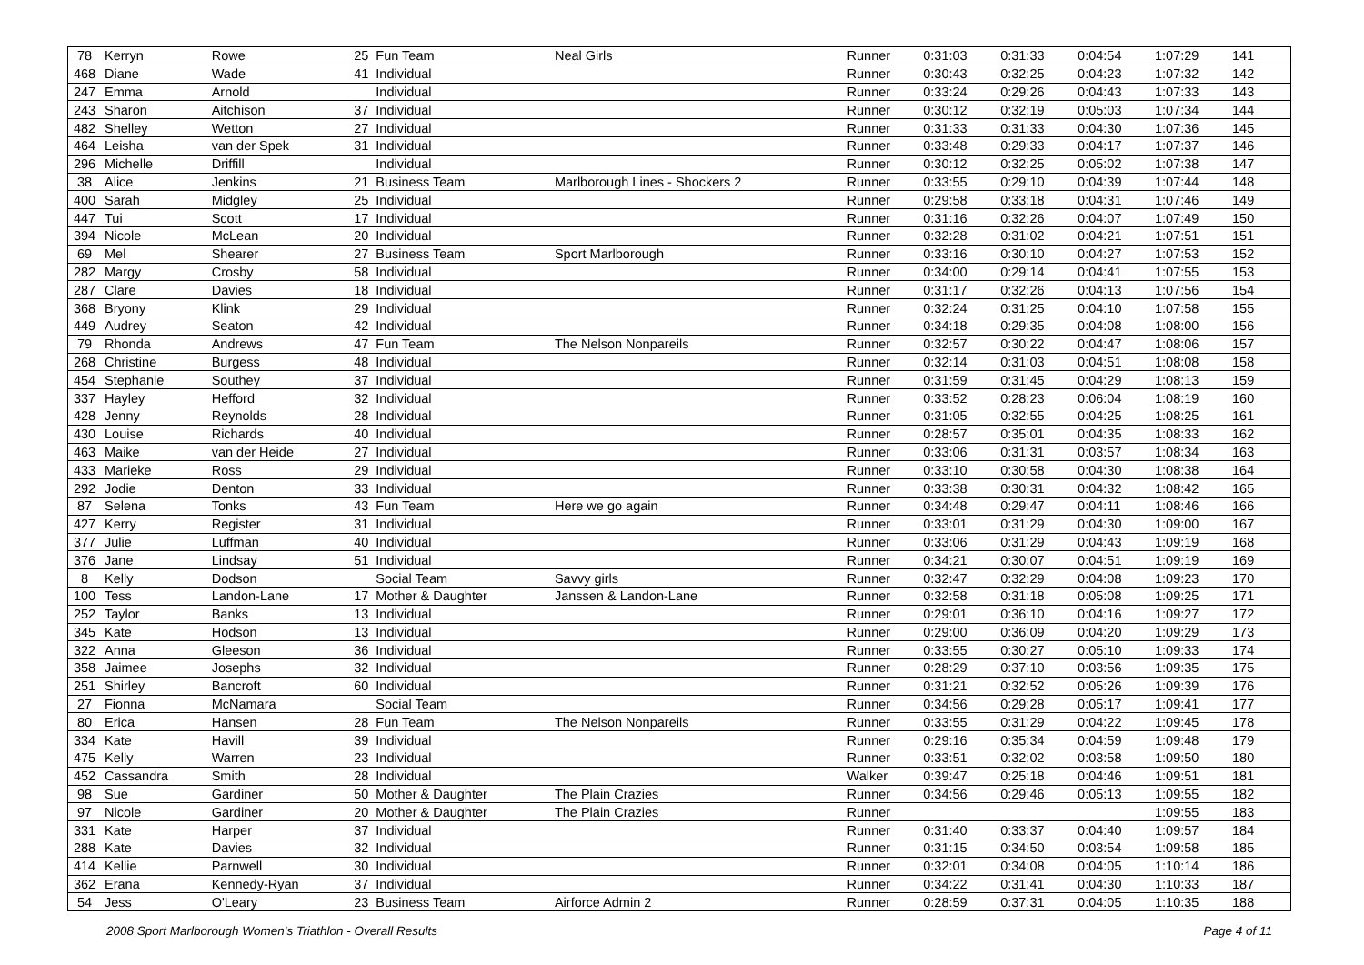| 78 | Kerryn | Rowe | 25 | Fun Team | Neal Girls | Runner | 0:31:03 | 0:31:33 | 0:04:54 | 1:07:29 | 141 |
| 468 | Diane | Wade | 41 | Individual | | Runner | 0:30:43 | 0:32:25 | 0:04:23 | 1:07:32 | 142 |
| 247 | Emma | Arnold | | Individual | | Runner | 0:33:24 | 0:29:26 | 0:04:43 | 1:07:33 | 143 |
| 243 | Sharon | Aitchison | 37 | Individual | | Runner | 0:30:12 | 0:32:19 | 0:05:03 | 1:07:34 | 144 |
| 482 | Shelley | Wetton | 27 | Individual | | Runner | 0:31:33 | 0:31:33 | 0:04:30 | 1:07:36 | 145 |
| 464 | Leisha | van der Spek | 31 | Individual | | Runner | 0:33:48 | 0:29:33 | 0:04:17 | 1:07:37 | 146 |
| 296 | Michelle | Driffill | | Individual | | Runner | 0:30:12 | 0:32:25 | 0:05:02 | 1:07:38 | 147 |
| 38 | Alice | Jenkins | 21 | Business Team | Marlborough Lines - Shockers 2 | Runner | 0:33:55 | 0:29:10 | 0:04:39 | 1:07:44 | 148 |
| 400 | Sarah | Midgley | 25 | Individual | | Runner | 0:29:58 | 0:33:18 | 0:04:31 | 1:07:46 | 149 |
| 447 | Tui | Scott | 17 | Individual | | Runner | 0:31:16 | 0:32:26 | 0:04:07 | 1:07:49 | 150 |
| 394 | Nicole | McLean | 20 | Individual | | Runner | 0:32:28 | 0:31:02 | 0:04:21 | 1:07:51 | 151 |
| 69 | Mel | Shearer | 27 | Business Team | Sport Marlborough | Runner | 0:33:16 | 0:30:10 | 0:04:27 | 1:07:53 | 152 |
| 282 | Margy | Crosby | 58 | Individual | | Runner | 0:34:00 | 0:29:14 | 0:04:41 | 1:07:55 | 153 |
| 287 | Clare | Davies | 18 | Individual | | Runner | 0:31:17 | 0:32:26 | 0:04:13 | 1:07:56 | 154 |
| 368 | Bryony | Klink | 29 | Individual | | Runner | 0:32:24 | 0:31:25 | 0:04:10 | 1:07:58 | 155 |
| 449 | Audrey | Seaton | 42 | Individual | | Runner | 0:34:18 | 0:29:35 | 0:04:08 | 1:08:00 | 156 |
| 79 | Rhonda | Andrews | 47 | Fun Team | The Nelson Nonpareils | Runner | 0:32:57 | 0:30:22 | 0:04:47 | 1:08:06 | 157 |
| 268 | Christine | Burgess | 48 | Individual | | Runner | 0:32:14 | 0:31:03 | 0:04:51 | 1:08:08 | 158 |
| 454 | Stephanie | Southey | 37 | Individual | | Runner | 0:31:59 | 0:31:45 | 0:04:29 | 1:08:13 | 159 |
| 337 | Hayley | Hefford | 32 | Individual | | Runner | 0:33:52 | 0:28:23 | 0:06:04 | 1:08:19 | 160 |
| 428 | Jenny | Reynolds | 28 | Individual | | Runner | 0:31:05 | 0:32:55 | 0:04:25 | 1:08:25 | 161 |
| 430 | Louise | Richards | 40 | Individual | | Runner | 0:28:57 | 0:35:01 | 0:04:35 | 1:08:33 | 162 |
| 463 | Maike | van der Heide | 27 | Individual | | Runner | 0:33:06 | 0:31:31 | 0:03:57 | 1:08:34 | 163 |
| 433 | Marieke | Ross | 29 | Individual | | Runner | 0:33:10 | 0:30:58 | 0:04:30 | 1:08:38 | 164 |
| 292 | Jodie | Denton | 33 | Individual | | Runner | 0:33:38 | 0:30:31 | 0:04:32 | 1:08:42 | 165 |
| 87 | Selena | Tonks | 43 | Fun Team | Here we go again | Runner | 0:34:48 | 0:29:47 | 0:04:11 | 1:08:46 | 166 |
| 427 | Kerry | Register | 31 | Individual | | Runner | 0:33:01 | 0:31:29 | 0:04:30 | 1:09:00 | 167 |
| 377 | Julie | Luffman | 40 | Individual | | Runner | 0:33:06 | 0:31:29 | 0:04:43 | 1:09:19 | 168 |
| 376 | Jane | Lindsay | 51 | Individual | | Runner | 0:34:21 | 0:30:07 | 0:04:51 | 1:09:19 | 169 |
| 8 | Kelly | Dodson | | Social Team | Savvy girls | Runner | 0:32:47 | 0:32:29 | 0:04:08 | 1:09:23 | 170 |
| 100 | Tess | Landon-Lane | 17 | Mother & Daughter | Janssen & Landon-Lane | Runner | 0:32:58 | 0:31:18 | 0:05:08 | 1:09:25 | 171 |
| 252 | Taylor | Banks | 13 | Individual | | Runner | 0:29:01 | 0:36:10 | 0:04:16 | 1:09:27 | 172 |
| 345 | Kate | Hodson | 13 | Individual | | Runner | 0:29:00 | 0:36:09 | 0:04:20 | 1:09:29 | 173 |
| 322 | Anna | Gleeson | 36 | Individual | | Runner | 0:33:55 | 0:30:27 | 0:05:10 | 1:09:33 | 174 |
| 358 | Jaimee | Josephs | 32 | Individual | | Runner | 0:28:29 | 0:37:10 | 0:03:56 | 1:09:35 | 175 |
| 251 | Shirley | Bancroft | 60 | Individual | | Runner | 0:31:21 | 0:32:52 | 0:05:26 | 1:09:39 | 176 |
| 27 | Fionna | McNamara | | Social Team | | Runner | 0:34:56 | 0:29:28 | 0:05:17 | 1:09:41 | 177 |
| 80 | Erica | Hansen | 28 | Fun Team | The Nelson Nonpareils | Runner | 0:33:55 | 0:31:29 | 0:04:22 | 1:09:45 | 178 |
| 334 | Kate | Havill | 39 | Individual | | Runner | 0:29:16 | 0:35:34 | 0:04:59 | 1:09:48 | 179 |
| 475 | Kelly | Warren | 23 | Individual | | Runner | 0:33:51 | 0:32:02 | 0:03:58 | 1:09:50 | 180 |
| 452 | Cassandra | Smith | 28 | Individual | | Walker | 0:39:47 | 0:25:18 | 0:04:46 | 1:09:51 | 181 |
| 98 | Sue | Gardiner | 50 | Mother & Daughter | The Plain Crazies | Runner | 0:34:56 | 0:29:46 | 0:05:13 | 1:09:55 | 182 |
| 97 | Nicole | Gardiner | 20 | Mother & Daughter | The Plain Crazies | Runner | | | | 1:09:55 | 183 |
| 331 | Kate | Harper | 37 | Individual | | Runner | 0:31:40 | 0:33:37 | 0:04:40 | 1:09:57 | 184 |
| 288 | Kate | Davies | 32 | Individual | | Runner | 0:31:15 | 0:34:50 | 0:03:54 | 1:09:58 | 185 |
| 414 | Kellie | Parnwell | 30 | Individual | | Runner | 0:32:01 | 0:34:08 | 0:04:05 | 1:10:14 | 186 |
| 362 | Erana | Kennedy-Ryan | 37 | Individual | | Runner | 0:34:22 | 0:31:41 | 0:04:30 | 1:10:33 | 187 |
| 54 | Jess | O'Leary | 23 | Business Team | Airforce Admin 2 | Runner | 0:28:59 | 0:37:31 | 0:04:05 | 1:10:35 | 188 |
2008 Sport Marlborough Women's Triathlon - Overall Results Page 4 of 11